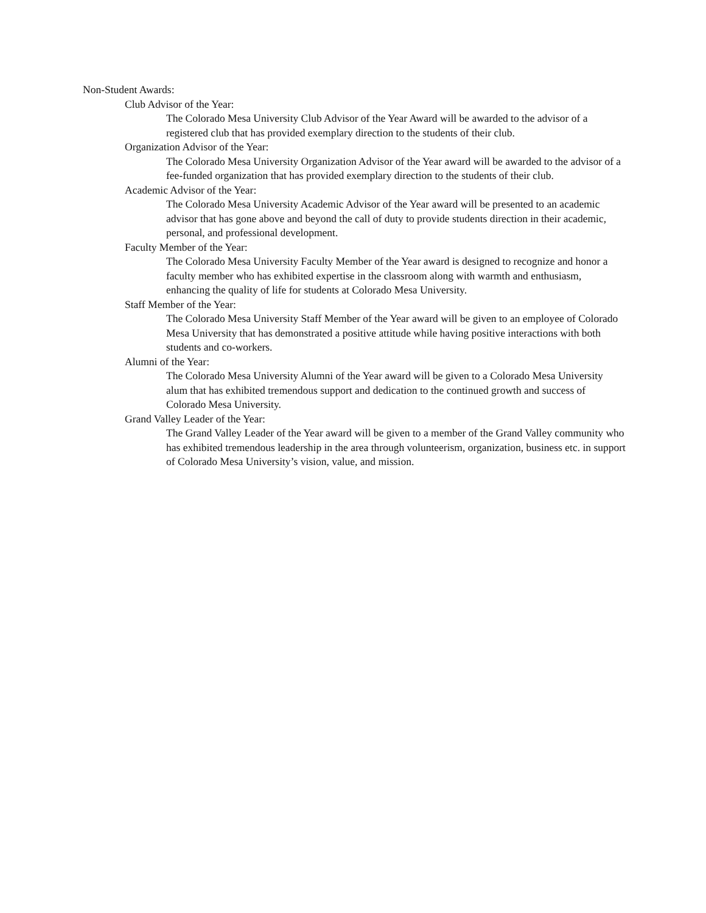Non-Student Awards:
Club Advisor of the Year:
The Colorado Mesa University Club Advisor of the Year Award will be awarded to the advisor of a registered club that has provided exemplary direction to the students of their club.
Organization Advisor of the Year:
The Colorado Mesa University Organization Advisor of the Year award will be awarded to the advisor of a fee-funded organization that has provided exemplary direction to the students of their club.
Academic Advisor of the Year:
The Colorado Mesa University Academic Advisor of the Year award will be presented to an academic advisor that has gone above and beyond the call of duty to provide students direction in their academic, personal, and professional development.
Faculty Member of the Year:
The Colorado Mesa University Faculty Member of the Year award is designed to recognize and honor a faculty member who has exhibited expertise in the classroom along with warmth and enthusiasm, enhancing the quality of life for students at Colorado Mesa University.
Staff Member of the Year:
The Colorado Mesa University Staff Member of the Year award will be given to an employee of Colorado Mesa University that has demonstrated a positive attitude while having positive interactions with both students and co-workers.
Alumni of the Year:
The Colorado Mesa University Alumni of the Year award will be given to a Colorado Mesa University alum that has exhibited tremendous support and dedication to the continued growth and success of Colorado Mesa University.
Grand Valley Leader of the Year:
The Grand Valley Leader of the Year award will be given to a member of the Grand Valley community who has exhibited tremendous leadership in the area through volunteerism, organization, business etc. in support of Colorado Mesa University’s vision, value, and mission.